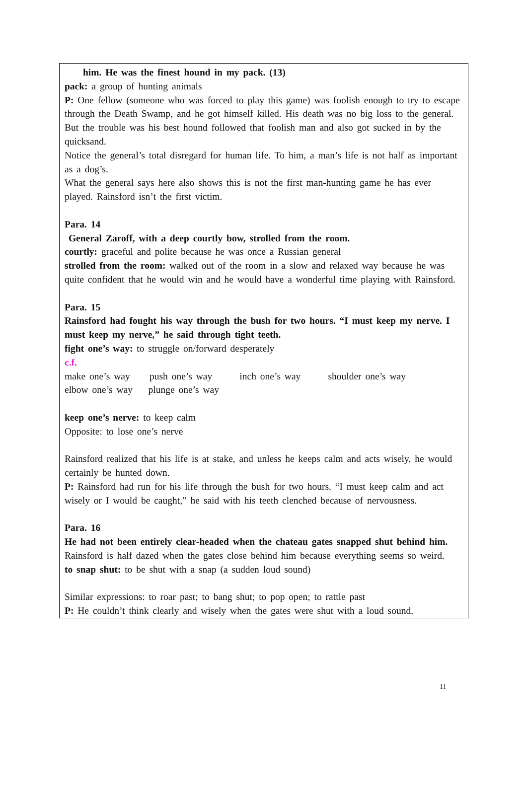him. He was the finest hound in my pack. (13)
pack: a group of hunting animals
P: One fellow (someone who was forced to play this game) was foolish enough to try to escape through the Death Swamp, and he got himself killed. His death was no big loss to the general. But the trouble was his best hound followed that foolish man and also got sucked in by the quicksand.
Notice the general’s total disregard for human life. To him, a man’s life is not half as important as a dog’s.
What the general says here also shows this is not the first man-hunting game he has ever played. Rainsford isn’t the first victim.
Para. 14
General Zaroff, with a deep courtly bow, strolled from the room.
courtly: graceful and polite because he was once a Russian general
strolled from the room: walked out of the room in a slow and relaxed way because he was quite confident that he would win and he would have a wonderful time playing with Rainsford.
Para. 15
Rainsford had fought his way through the bush for two hours. “I must keep my nerve. I must keep my nerve,” he said through tight teeth.
fight one’s way: to struggle on/forward desperately
c.f.
make one’s way push one’s way inch one’s way shoulder one’s way
elbow one’s way plunge one’s way
keep one’s nerve: to keep calm
Opposite: to lose one’s nerve
Rainsford realized that his life is at stake, and unless he keeps calm and acts wisely, he would certainly be hunted down.
P: Rainsford had run for his life through the bush for two hours. “I must keep calm and act wisely or I would be caught,” he said with his teeth clenched because of nervousness.
Para. 16
He had not been entirely clear-headed when the chateau gates snapped shut behind him.
Rainsford is half dazed when the gates close behind him because everything seems so weird.
to snap shut: to be shut with a snap (a sudden loud sound)
Similar expressions: to roar past; to bang shut; to pop open; to rattle past
P: He couldn’t think clearly and wisely when the gates were shut with a loud sound.
11